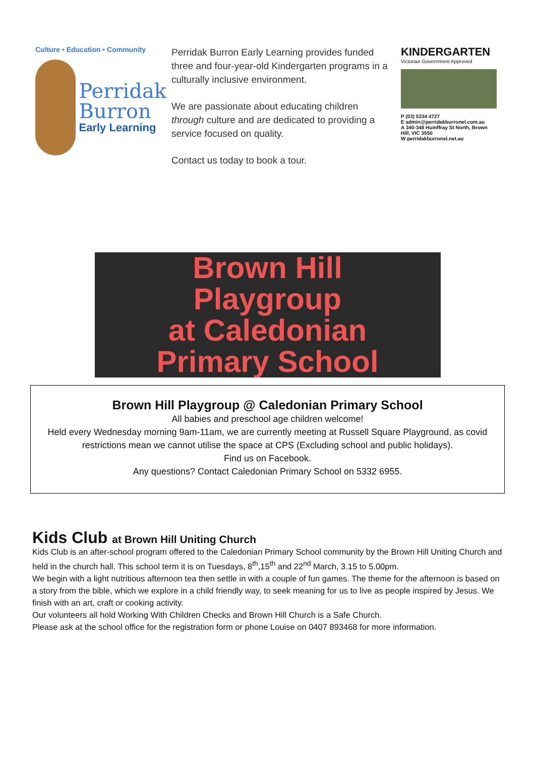Culture • Education • Community
Perridak
Burron
Early Learning
Perridak Burron Early Learning provides funded three and four-year-old Kindergarten programs in a culturally inclusive environment.
We are passionate about educating children through culture and are dedicated to providing a service focused on quality.
Contact us today to book a tour.
KINDERGARTEN
Victorian Government Approved
P (03) 5334 4727
E admin@perridakburronel.com.au
A 340-348 Humffray St North, Brown Hill, VIC 3550
W perridakburronel.net.au
Brown Hill
Playgroup
at Caledonian
Primary School
Brown Hill Playgroup @ Caledonian Primary School
All babies and preschool age children welcome!
Held every Wednesday morning 9am-11am, we are currently meeting at Russell Square Playground, as covid restrictions mean we cannot utilise the space at CPS (Excluding school and public holidays).
Find us on Facebook.
Any questions? Contact Caledonian Primary School on 5332 6955.
Kids Club at Brown Hill Uniting Church
Kids Club is an after-school program offered to the Caledonian Primary School community by the Brown Hill Uniting Church and held in the church hall. This school term it is on Tuesdays, 8<sup>th</sup>,15<sup>th</sup> and 22<sup>nd</sup> March, 3.15 to 5.00pm.
We begin with a light nutritious afternoon tea then settle in with a couple of fun games. The theme for the afternoon is based on a story from the bible, which we explore in a child friendly way, to seek meaning for us to live as people inspired by Jesus. We finish with an art, craft or cooking activity.
Our volunteers all hold Working With Children Checks and Brown Hill Church is a Safe Church.
Please ask at the school office for the registration form or phone Louise on 0407 893468 for more information.